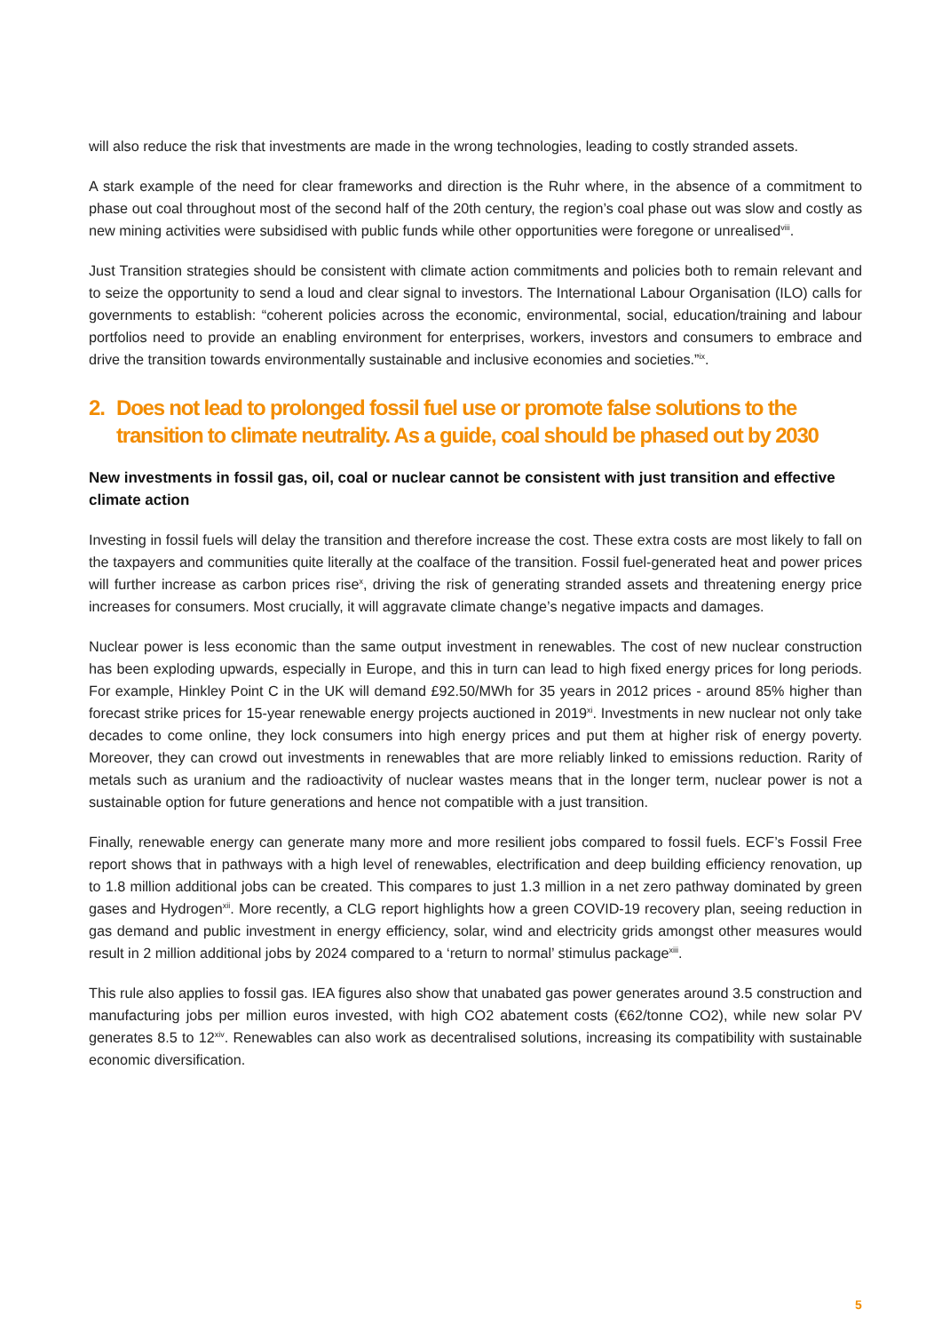will also reduce the risk that investments are made in the wrong technologies, leading to costly stranded assets.
A stark example of the need for clear frameworks and direction is the Ruhr where, in the absence of a commitment to phase out coal throughout most of the second half of the 20th century, the region’s coal phase out was slow and costly as new mining activities were subsidised with public funds while other opportunities were foregone or unrealised<sup>viii</sup>.
Just Transition strategies should be consistent with climate action commitments and policies both to remain relevant and to seize the opportunity to send a loud and clear signal to investors. The International Labour Organisation (ILO) calls for governments to establish: “coherent policies across the economic, environmental, social, education/training and labour portfolios need to provide an enabling environment for enterprises, workers, investors and consumers to embrace and drive the transition towards environmentally sustainable and inclusive economies and societies.”<sup>ix</sup>.
2. Does not lead to prolonged fossil fuel use or promote false solutions to the transition to climate neutrality. As a guide, coal should be phased out by 2030
New investments in fossil gas, oil, coal or nuclear cannot be consistent with just transition and effective climate action
Investing in fossil fuels will delay the transition and therefore increase the cost. These extra costs are most likely to fall on the taxpayers and communities quite literally at the coalface of the transition. Fossil fuel-generated heat and power prices will further increase as carbon prices rise<sup>x</sup>, driving the risk of generating stranded assets and threatening energy price increases for consumers. Most crucially, it will aggravate climate change’s negative impacts and damages.
Nuclear power is less economic than the same output investment in renewables. The cost of new nuclear construction has been exploding upwards, especially in Europe, and this in turn can lead to high fixed energy prices for long periods. For example, Hinkley Point C in the UK will demand £92.50/MWh for 35 years in 2012 prices - around 85% higher than forecast strike prices for 15-year renewable energy projects auctioned in 2019<sup>xi</sup>. Investments in new nuclear not only take decades to come online, they lock consumers into high energy prices and put them at higher risk of energy poverty. Moreover, they can crowd out investments in renewables that are more reliably linked to emissions reduction. Rarity of metals such as uranium and the radioactivity of nuclear wastes means that in the longer term, nuclear power is not a sustainable option for future generations and hence not compatible with a just transition.
Finally, renewable energy can generate many more and more resilient jobs compared to fossil fuels. ECF’s Fossil Free report shows that in pathways with a high level of renewables, electrification and deep building efficiency renovation, up to 1.8 million additional jobs can be created. This compares to just 1.3 million in a net zero pathway dominated by green gases and Hydrogen<sup>xii</sup>. More recently, a CLG report highlights how a green COVID-19 recovery plan, seeing reduction in gas demand and public investment in energy efficiency, solar, wind and electricity grids amongst other measures would result in 2 million additional jobs by 2024 compared to a ‘return to normal’ stimulus package<sup>xiii</sup>.
This rule also applies to fossil gas. IEA figures also show that unabated gas power generates around 3.5 construction and manufacturing jobs per million euros invested, with high CO2 abatement costs (€62/tonne CO2), while new solar PV generates 8.5 to 12<sup>xiv</sup>. Renewables can also work as decentralised solutions, increasing its compatibility with sustainable economic diversification.
5